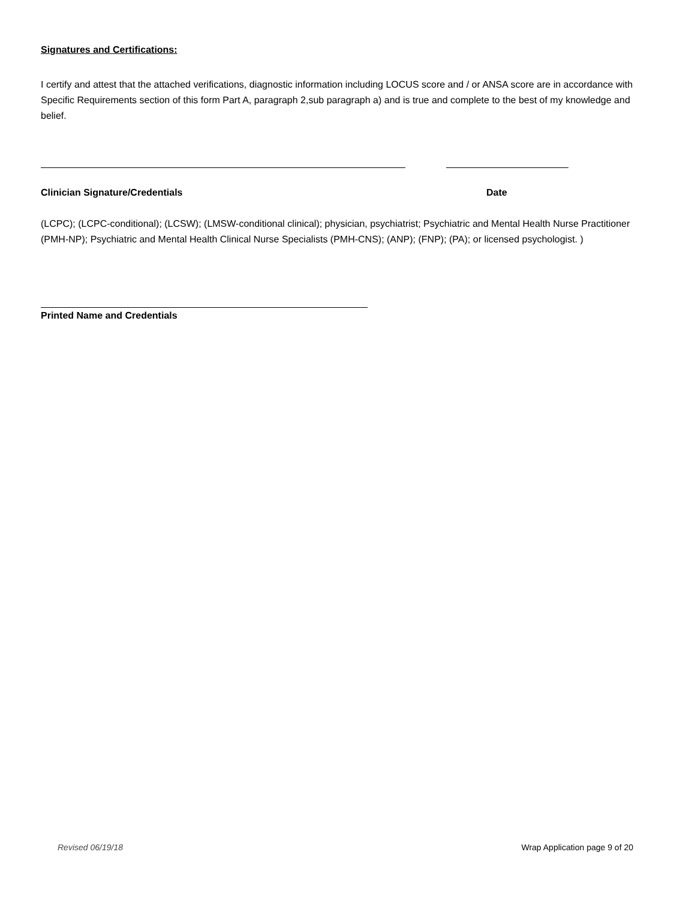Signatures and Certifications:
I certify and attest that the attached verifications, diagnostic information including LOCUS score and / or ANSA score are in accordance with Specific Requirements section of this form Part A, paragraph 2,sub paragraph a) and is true and complete to the best of my knowledge and belief.
Clinician Signature/Credentials Date
(LCPC); (LCPC-conditional); (LCSW); (LMSW-conditional clinical); physician, psychiatrist; Psychiatric and Mental Health Nurse Practitioner (PMH-NP); Psychiatric and Mental Health Clinical Nurse Specialists (PMH-CNS); (ANP); (FNP); (PA); or licensed psychologist. )
Printed Name and Credentials
Revised 06/19/18 Wrap Application page 9 of 20